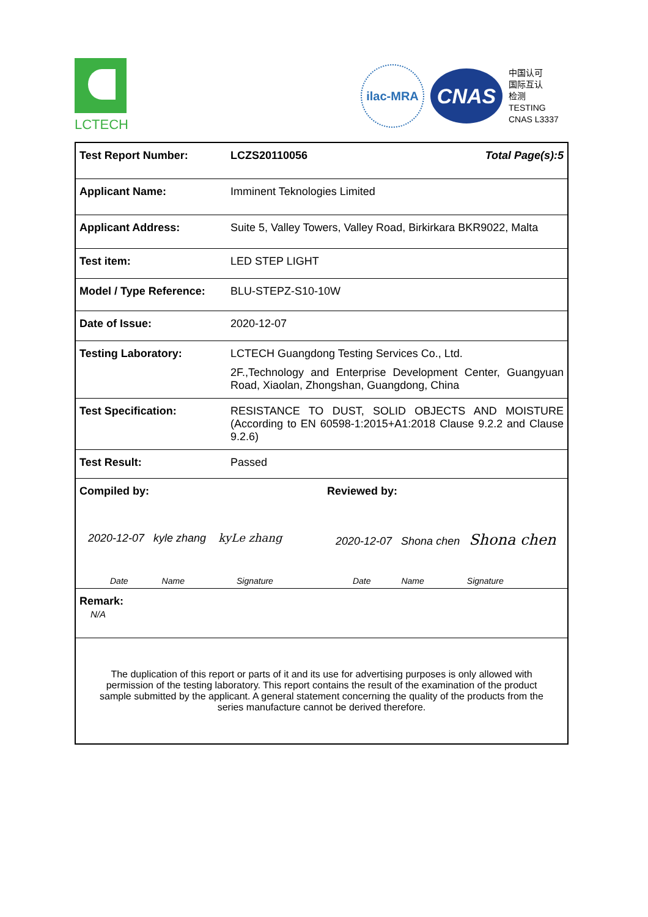LCTECH
ilac-MRA
CNAS
中国认可
国际互认
检测
TESTING
CNAS L3337
| Test Report Number: | LCZS20110056 Total Page(s):5 |
| Applicant Name: | Imminent Teknologies Limited |
| Applicant Address: | Suite 5, Valley Towers, Valley Road, Birkirkara BKR9022, Malta |
| Test item: | LED STEP LIGHT |
| Model / Type Reference: | BLU-STEPZ-S10-10W |
| Date of Issue: | 2020-12-07 |
| Testing Laboratory: | LCTECH Guangdong Testing Services Co., Ltd. 2F.,Technology and Enterprise Development Center, Guangyuan Road, Xiaolan, Zhongshan, Guangdong, China |
| Test Specification: | RESISTANCE TO DUST, SOLID OBJECTS AND MOISTURE (According to EN 60598-1:2015+A1:2018 Clause 9.2.2 and Clause 9.2.6) |
| Test Result: | Passed |
| Compiled by: Reviewed by: 2020-12-07 kyle zhang kyLe zhang 2020-12-07 Shona chen Shona chen Date Name Signature Date Name Signature | |
| Remark: N/A | |
| The duplication of this report or parts of it and its use for advertising purposes is only allowed with permission of the testing laboratory. This report contains the result of the examination of the product sample submitted by the applicant. A general statement concerning the quality of the products from the series manufacture cannot be derived therefore. | |